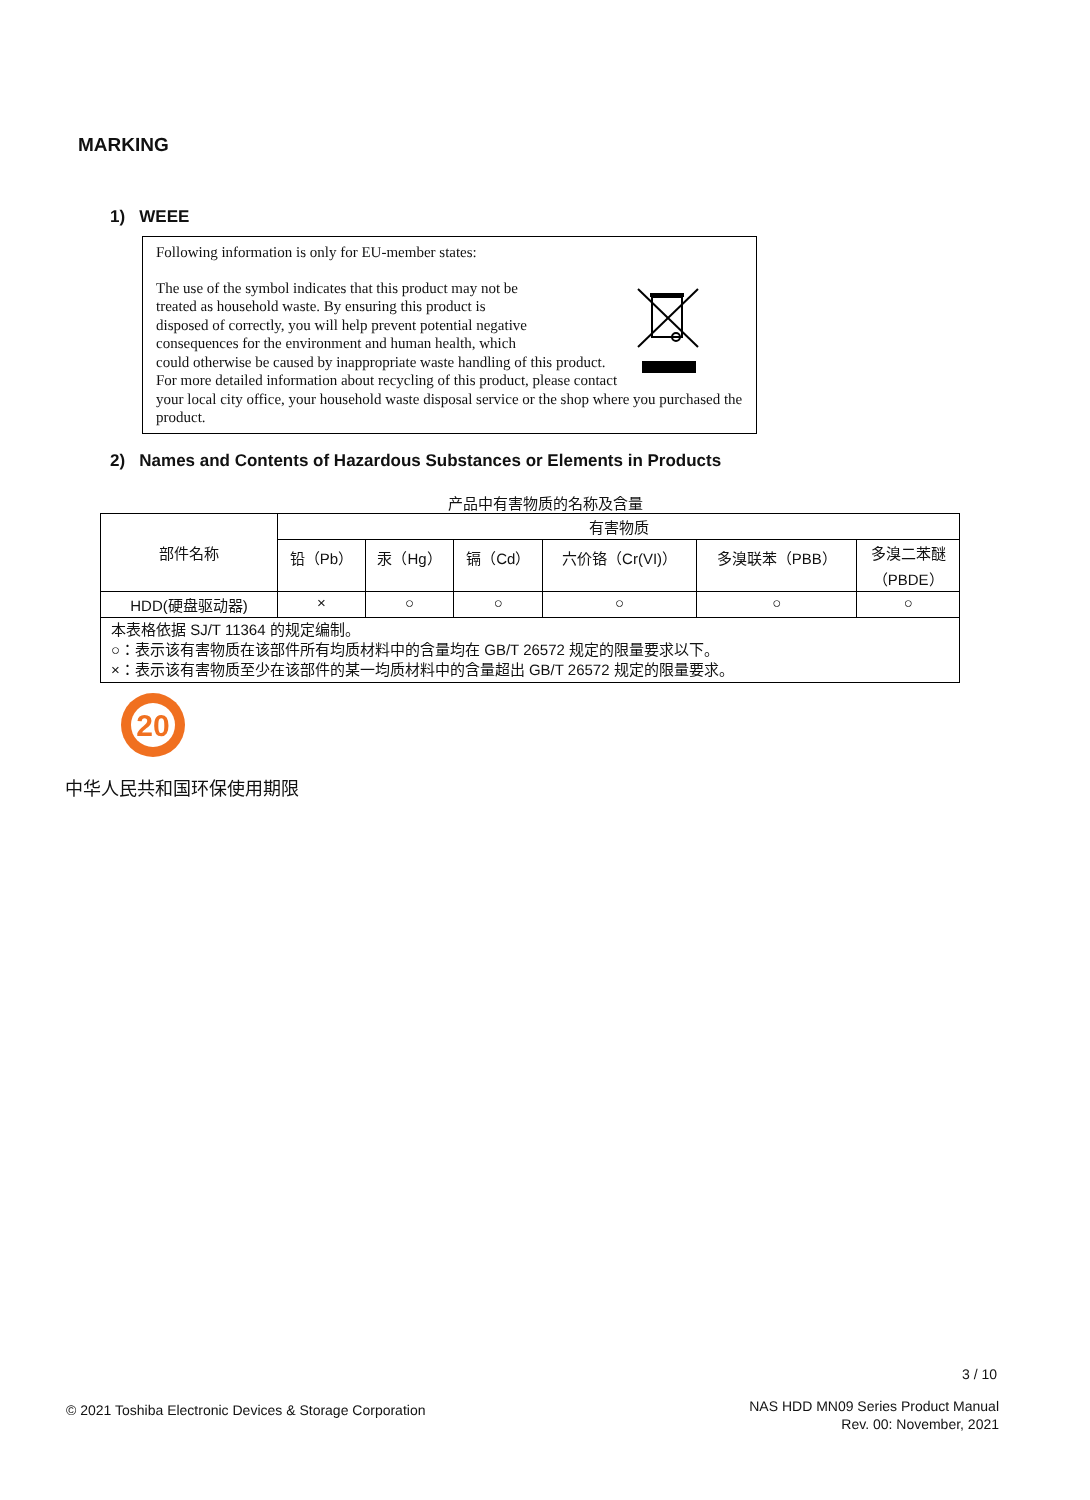MARKING
1) WEEE
Following information is only for EU-member states:
The use of the symbol indicates that this product may not be
treated as household waste. By ensuring this product is
disposed of correctly, you will help prevent potential negative
consequences for the environment and human health, which
could otherwise be caused by inappropriate waste handling of this product. For more detailed information about recycling of this product, please contact your local city office, your household waste disposal service or the shop where you purchased the product.
2) Names and Contents of Hazardous Substances or Elements in Products
产品中有害物质的名称及含量
| 部件名称 | 有害物质 | | | | | |
| --- | --- | --- | --- | --- | --- | --- |
| | 铅（Pb） | 汞（Hg） | 镉（Cd） | 六价铬（Cr(VI)） | 多溴联苯（PBB） | 多溴二苯醚 （PBDE） |
| HDD(硬盘驱动器) | × | ○ | ○ | ○ | ○ | ○ |
| 本表格依据 SJ/T 11364 的规定编制。 ○：表示该有害物质在该部件所有均质材料中的含量均在 GB/T 26572 规定的限量要求以下。 ×：表示该有害物质至少在该部件的某一均质材料中的含量超出 GB/T 26572 规定的限量要求。 | | | | | | |
20
中华人民共和国环保使用期限
3 / 10
© 2021 Toshiba Electronic Devices & Storage Corporation
NAS HDD MN09 Series Product Manual
Rev. 00: November, 2021